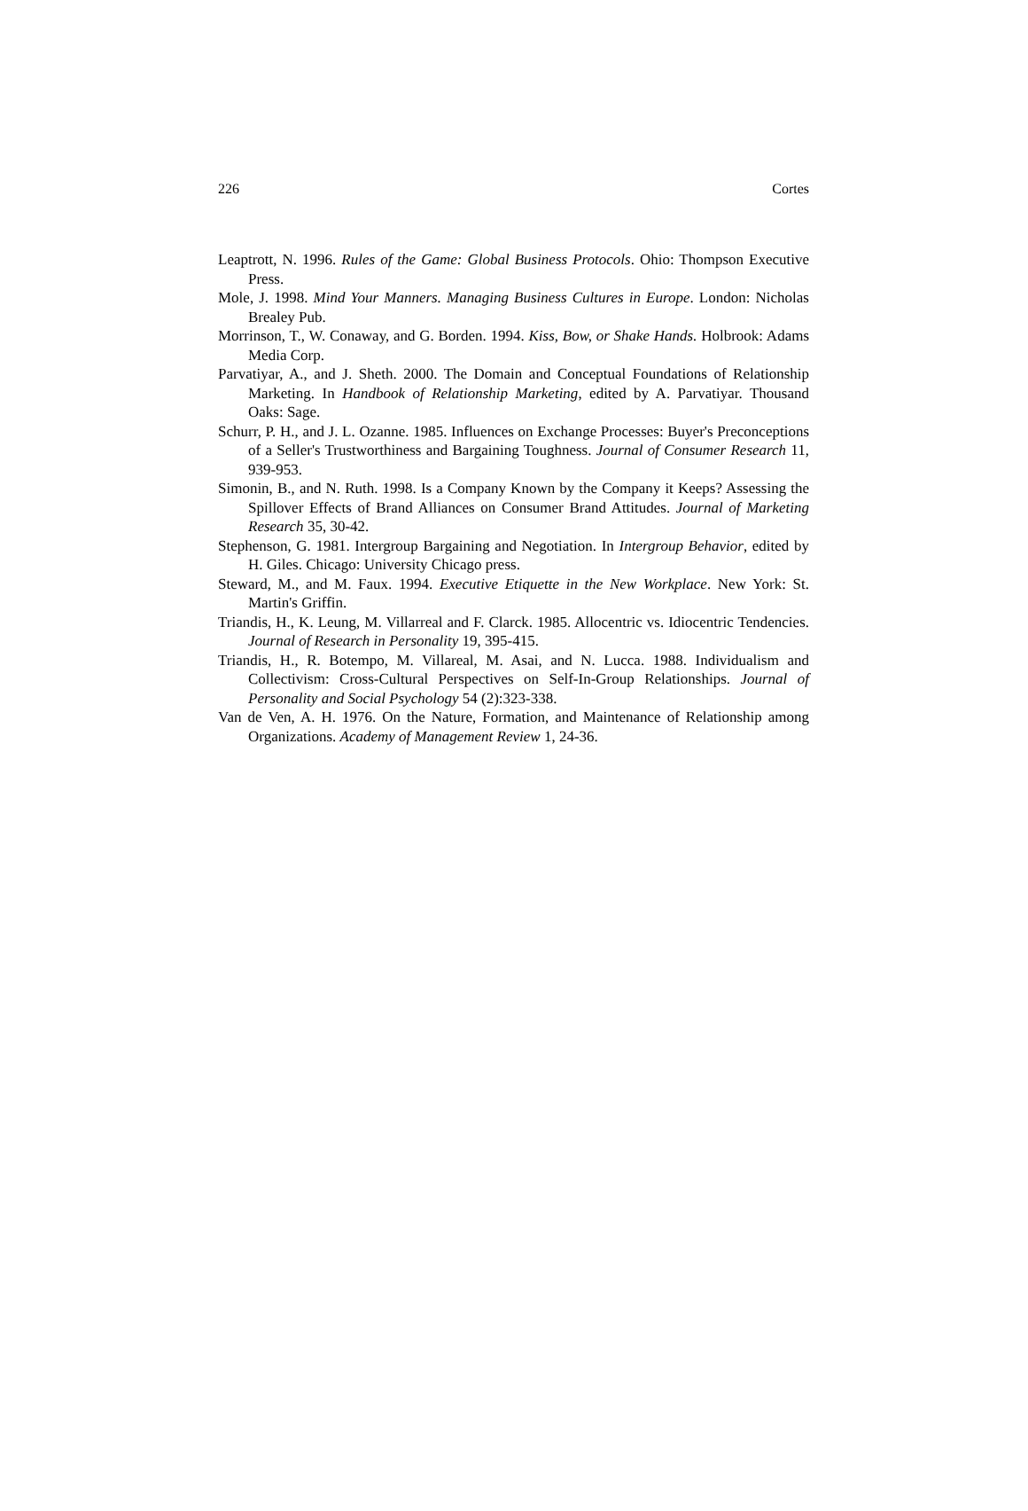226 Cortes
Leaptrott, N. 1996. Rules of the Game: Global Business Protocols. Ohio: Thompson Executive Press.
Mole, J. 1998. Mind Your Manners. Managing Business Cultures in Europe. London: Nicholas Brealey Pub.
Morrinson, T., W. Conaway, and G. Borden. 1994. Kiss, Bow, or Shake Hands. Holbrook: Adams Media Corp.
Parvatiyar, A., and J. Sheth. 2000. The Domain and Conceptual Foundations of Relationship Marketing. In Handbook of Relationship Marketing, edited by A. Parvatiyar. Thousand Oaks: Sage.
Schurr, P. H., and J. L. Ozanne. 1985. Influences on Exchange Processes: Buyer's Preconceptions of a Seller's Trustworthiness and Bargaining Toughness. Journal of Consumer Research 11, 939-953.
Simonin, B., and N. Ruth. 1998. Is a Company Known by the Company it Keeps? Assessing the Spillover Effects of Brand Alliances on Consumer Brand Attitudes. Journal of Marketing Research 35, 30-42.
Stephenson, G. 1981. Intergroup Bargaining and Negotiation. In Intergroup Behavior, edited by H. Giles. Chicago: University Chicago press.
Steward, M., and M. Faux. 1994. Executive Etiquette in the New Workplace. New York: St. Martin's Griffin.
Triandis, H., K. Leung, M. Villarreal and F. Clarck. 1985. Allocentric vs. Idiocentric Tendencies. Journal of Research in Personality 19, 395-415.
Triandis, H., R. Botempo, M. Villareal, M. Asai, and N. Lucca. 1988. Individualism and Collectivism: Cross-Cultural Perspectives on Self-In-Group Relationships. Journal of Personality and Social Psychology 54 (2):323-338.
Van de Ven, A. H. 1976. On the Nature, Formation, and Maintenance of Relationship among Organizations. Academy of Management Review 1, 24-36.